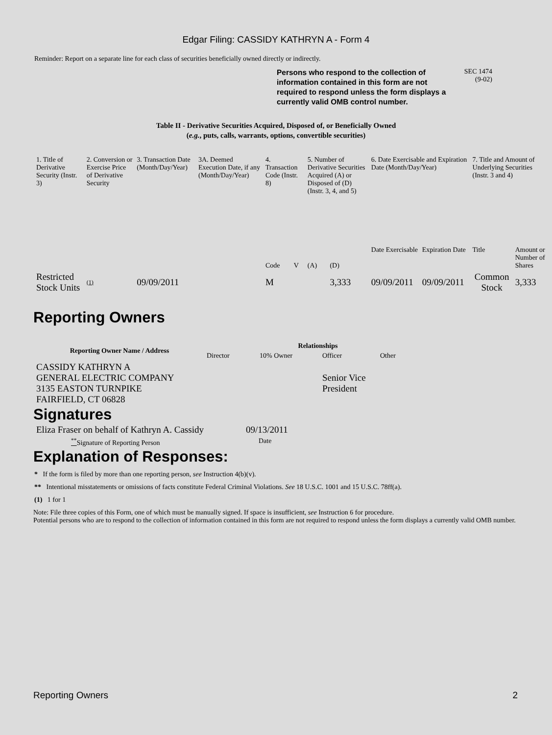Edgar Filing: CASSIDY KATHRYN A - Form 4
Reminder: Report on a separate line for each class of securities beneficially owned directly or indirectly.
Persons who respond to the collection of information contained in this form are not required to respond unless the form displays a currently valid OMB control number.
SEC 1474
(9-02)
Table II - Derivative Securities Acquired, Disposed of, or Beneficially Owned
(e.g., puts, calls, warrants, options, convertible securities)
| 1. Title of Derivative Security (Instr. 3) | 2. Conversion or Exercise Price of Derivative Security | 3. Transaction Date (Month/Day/Year) | 3A. Deemed Execution Date, if any (Month/Day/Year) | 4. Transaction Code (Instr. 8) | | 5. Number of Derivative Securities Acquired (A) or Disposed of (D) (Instr. 3, 4, and 5) | | 6. Date Exercisable and Expiration Date (Month/Day/Year) | | 7. Title and Amount of Underlying Securities (Instr. 3 and 4) | |
| --- | --- | --- | --- | --- | --- | --- | --- | --- | --- | --- | --- |
| | | | | Code | V | (A) | (D) | Date Exercisable | Expiration Date | Title | Amount or Number of Shares |
| Restricted Stock Units | (1) | 09/09/2011 | | M | | | 3,333 | 09/09/2011 | 09/09/2011 | Common Stock | 3,333 |
Reporting Owners
| Reporting Owner Name / Address | Relationships | | | |
| --- | --- | --- | --- | --- |
| | Director | 10% Owner | Officer | Other |
| CASSIDY KATHRYN A GENERAL ELECTRIC COMPANY 3135 EASTON TURNPIKE FAIRFIELD, CT 06828 | | | Senior Vice President | |
Signatures
| Eliza Fraser on behalf of Kathryn A. Cassidy | 09/13/2011 |
| <sup>**</sup> Signature of Reporting Person | Date |
Explanation of Responses:
* If the form is filed by more than one reporting person, see Instruction 4(b)(v).
** Intentional misstatements or omissions of facts constitute Federal Criminal Violations. See 18 U.S.C. 1001 and 15 U.S.C. 78ff(a).
(1) 1 for 1
Note: File three copies of this Form, one of which must be manually signed. If space is insufficient, see Instruction 6 for procedure.
Potential persons who are to respond to the collection of information contained in this form are not required to respond unless the form displays a currently valid OMB number.
Reporting Owners 2